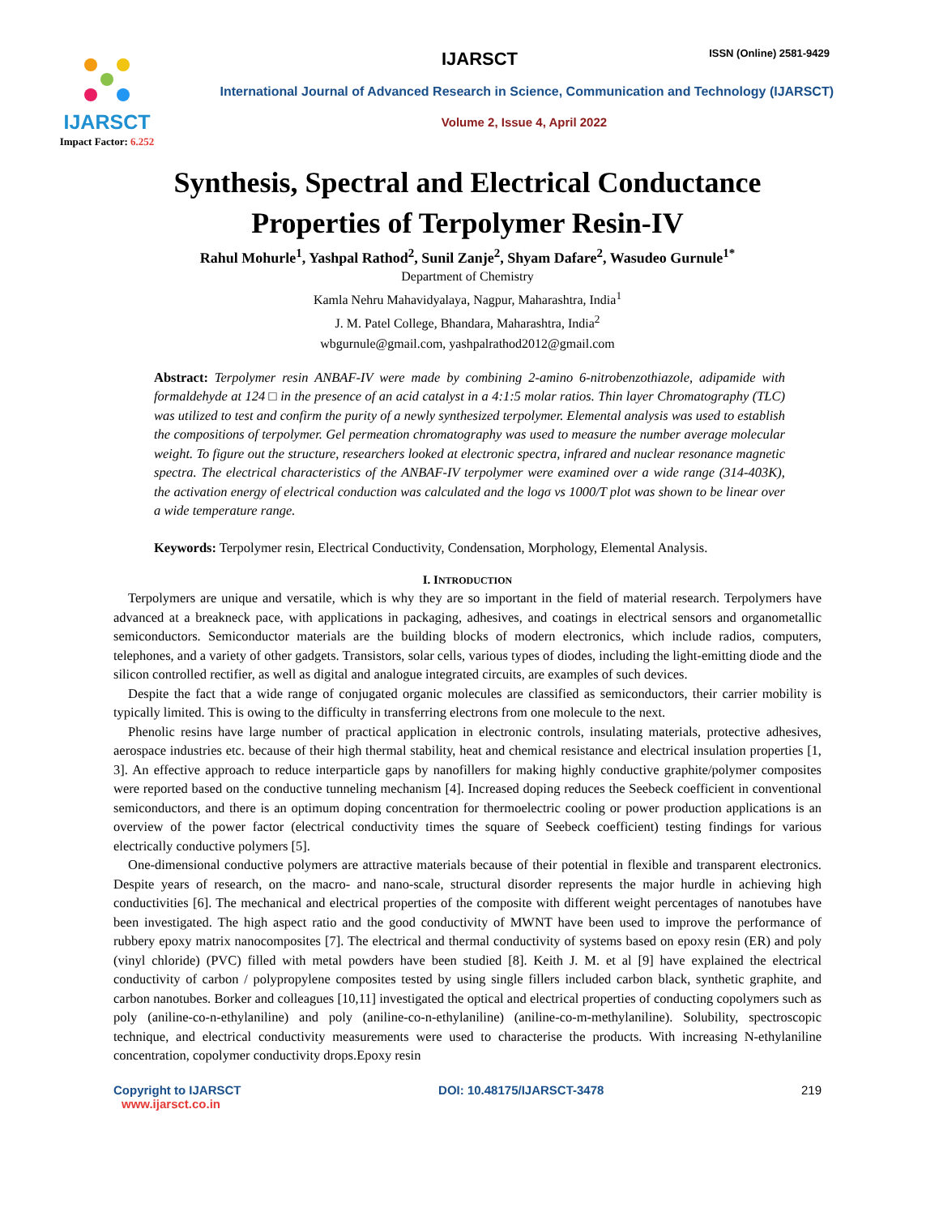IJARSCT
Impact Factor: 6.252
IJARSCT
ISSN (Online) 2581-9429
International Journal of Advanced Research in Science, Communication and Technology (IJARSCT)
Volume 2, Issue 4, April 2022
Synthesis, Spectral and Electrical Conductance
Properties of Terpolymer Resin-IV
Rahul Mohurle<sup>1</sup>, Yashpal Rathod<sup>2</sup>, Sunil Zanje<sup>2</sup>, Shyam Dafare<sup>2</sup>, Wasudeo Gurnule<sup>1*</sup>
Department of Chemistry
Kamla Nehru Mahavidyalaya, Nagpur, Maharashtra, India<sup>1</sup>
J. M. Patel College, Bhandara, Maharashtra, India<sup>2</sup>
wbgurnule@gmail.com, yashpalrathod2012@gmail.com
Abstract: Terpolymer resin ANBAF-IV were made by combining 2-amino 6-nitrobenzothiazole, adipamide with formaldehyde at 124 □ in the presence of an acid catalyst in a 4:1:5 molar ratios. Thin layer Chromatography (TLC) was utilized to test and confirm the purity of a newly synthesized terpolymer. Elemental analysis was used to establish the compositions of terpolymer. Gel permeation chromatography was used to measure the number average molecular weight. To figure out the structure, researchers looked at electronic spectra, infrared and nuclear resonance magnetic spectra. The electrical characteristics of the ANBAF-IV terpolymer were examined over a wide range (314-403K), the activation energy of electrical conduction was calculated and the logσ vs 1000/T plot was shown to be linear over a wide temperature range.
Keywords: Terpolymer resin, Electrical Conductivity, Condensation, Morphology, Elemental Analysis.
I. INTRODUCTION
Terpolymers are unique and versatile, which is why they are so important in the field of material research. Terpolymers have advanced at a breakneck pace, with applications in packaging, adhesives, and coatings in electrical sensors and organometallic semiconductors. Semiconductor materials are the building blocks of modern electronics, which include radios, computers, telephones, and a variety of other gadgets. Transistors, solar cells, various types of diodes, including the light-emitting diode and the silicon controlled rectifier, as well as digital and analogue integrated circuits, are examples of such devices.
Despite the fact that a wide range of conjugated organic molecules are classified as semiconductors, their carrier mobility is typically limited. This is owing to the difficulty in transferring electrons from one molecule to the next.
Phenolic resins have large number of practical application in electronic controls, insulating materials, protective adhesives, aerospace industries etc. because of their high thermal stability, heat and chemical resistance and electrical insulation properties [1, 3]. An effective approach to reduce interparticle gaps by nanofillers for making highly conductive graphite/polymer composites were reported based on the conductive tunneling mechanism [4]. Increased doping reduces the Seebeck coefficient in conventional semiconductors, and there is an optimum doping concentration for thermoelectric cooling or power production applications is an overview of the power factor (electrical conductivity times the square of Seebeck coefficient) testing findings for various electrically conductive polymers [5].
One-dimensional conductive polymers are attractive materials because of their potential in flexible and transparent electronics. Despite years of research, on the macro- and nano-scale, structural disorder represents the major hurdle in achieving high conductivities [6]. The mechanical and electrical properties of the composite with different weight percentages of nanotubes have been investigated. The high aspect ratio and the good conductivity of MWNT have been used to improve the performance of rubbery epoxy matrix nanocomposites [7]. The electrical and thermal conductivity of systems based on epoxy resin (ER) and poly (vinyl chloride) (PVC) filled with metal powders have been studied [8]. Keith J. M. et al [9] have explained the electrical conductivity of carbon / polypropylene composites tested by using single fillers included carbon black, synthetic graphite, and carbon nanotubes. Borker and colleagues [10,11] investigated the optical and electrical properties of conducting copolymers such as poly (aniline-co-n-ethylaniline) and poly (aniline-co-n-ethylaniline) (aniline-co-m-methylaniline). Solubility, spectroscopic technique, and electrical conductivity measurements were used to characterise the products. With increasing N-ethylaniline concentration, copolymer conductivity drops.Epoxy resin
Copyright to IJARSCT
www.ijarsct.co.in
DOI: 10.48175/IJARSCT-3478 219